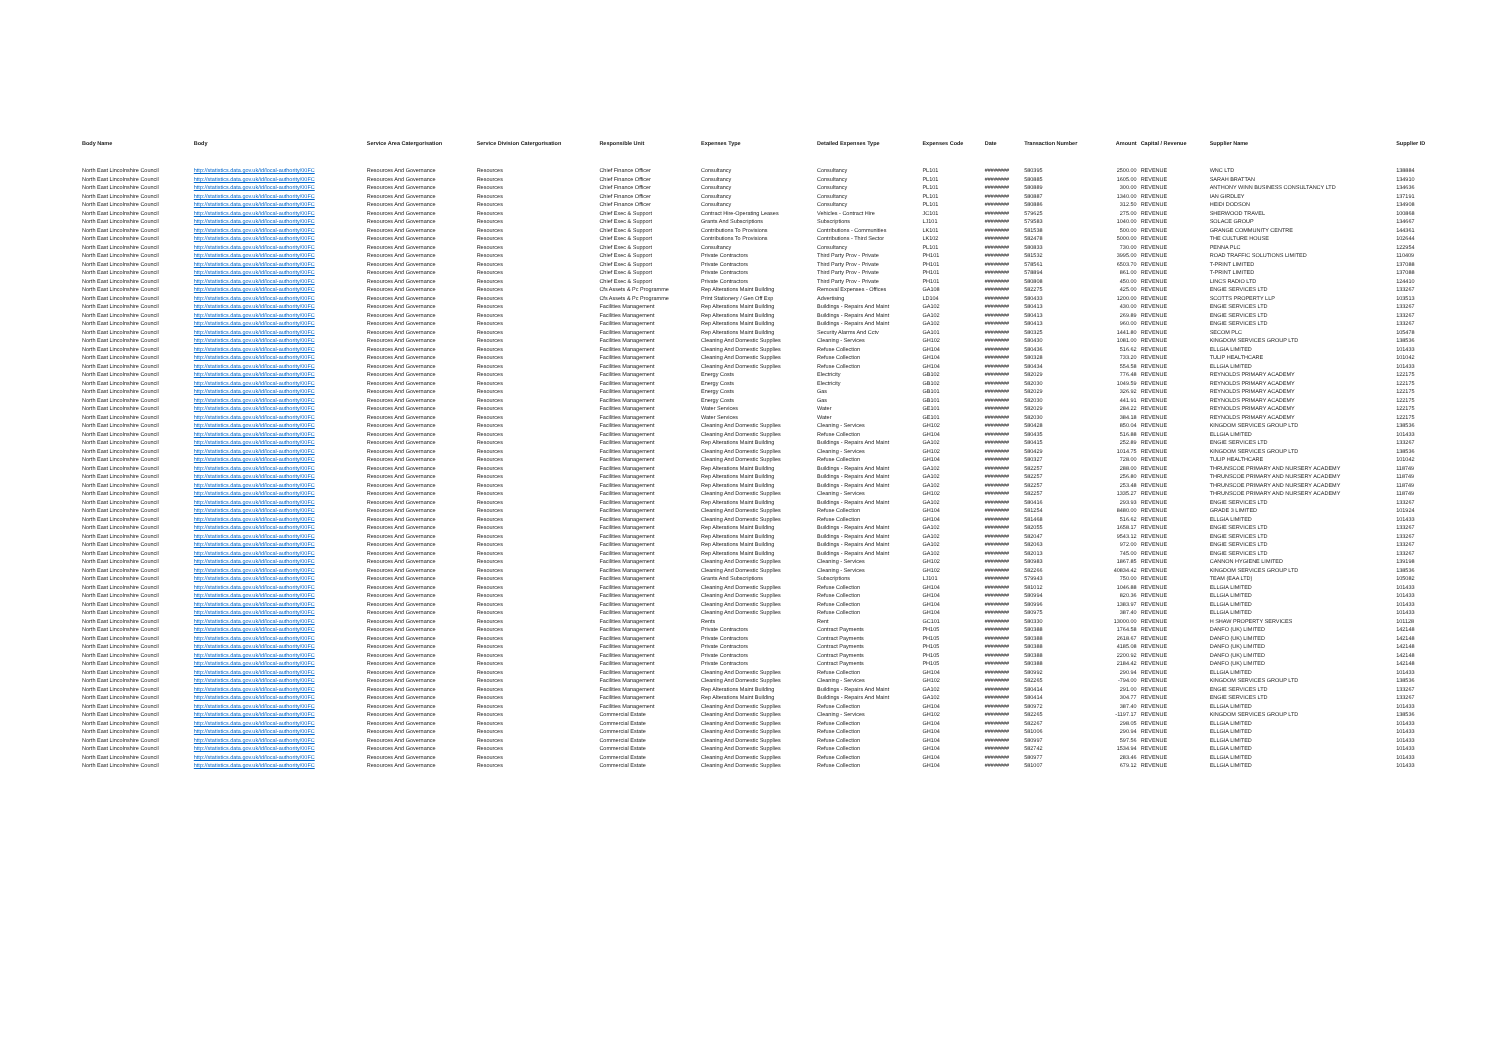| Body Name | Body | Service Area Catergorisation | Service Division Catergorisation | Responsible Unit | Expenses Type | Detailed Expenses Type | Expenses Code | Date | Transaction Number | Amount | Capital / Revenue | Supplier Name | Supplier ID |
| --- | --- | --- | --- | --- | --- | --- | --- | --- | --- | --- | --- | --- | --- |
| North East Lincolnshire Council | http://statistics.data.gov.uk/id/local-authority/00FC | Resources And Governance | Resources | Chief Finance Officer | Consultancy | Consultancy | PL101 | ######## | 580395 | 2500.00 | REVENUE | WNC LTD | 138884 |
| North East Lincolnshire Council | http://statistics.data.gov.uk/id/local-authority/00FC | Resources And Governance | Resources | Chief Finance Officer | Consultancy | Consultancy | PL101 | ######## | 580885 | 1605.00 | REVENUE | SARAH BRATTAN | 134910 |
| North East Lincolnshire Council | http://statistics.data.gov.uk/id/local-authority/00FC | Resources And Governance | Resources | Chief Finance Officer | Consultancy | Consultancy | PL101 | ######## | 580889 | 300.00 | REVENUE | ANTHONY WINN BUSINESS CONSULTANCY LTD | 134636 |
| North East Lincolnshire Council | http://statistics.data.gov.uk/id/local-authority/00FC | Resources And Governance | Resources | Chief Finance Officer | Consultancy | Consultancy | PL101 | ######## | 580887 | 1340.00 | REVENUE | IAN GIRDLEY | 137191 |
| North East Lincolnshire Council | http://statistics.data.gov.uk/id/local-authority/00FC | Resources And Governance | Resources | Chief Finance Officer | Consultancy | Consultancy | PL101 | ######## | 580886 | 312.50 | REVENUE | HEIDI DODSON | 134908 |
| North East Lincolnshire Council | http://statistics.data.gov.uk/id/local-authority/00FC | Resources And Governance | Resources | Chief Exec & Support | Contract Hire-Operating Leases | Vehicles - Contract Hire | JC101 | ######## | 579625 | 275.00 | REVENUE | SHERWOOD TRAVEL | 100868 |
| North East Lincolnshire Council | http://statistics.data.gov.uk/id/local-authority/00FC | Resources And Governance | Resources | Chief Exec & Support | Grants And Subscriptions | Subscriptions | LJ101 | ######## | 579583 | 1040.00 | REVENUE | SOLACE GROUP | 134667 |
| North East Lincolnshire Council | http://statistics.data.gov.uk/id/local-authority/00FC | Resources And Governance | Resources | Chief Exec & Support | Contributions To Provisions | Contributions - Communities | LK101 | ######## | 581538 | 500.00 | REVENUE | GRANGE COMMUNITY CENTRE | 144361 |
| North East Lincolnshire Council | http://statistics.data.gov.uk/id/local-authority/00FC | Resources And Governance | Resources | Chief Exec & Support | Contributions To Provisions | Contributions - Third Sector | LK102 | ######## | 582478 | 5000.00 | REVENUE | THE CULTURE HOUSE | 102644 |
| North East Lincolnshire Council | http://statistics.data.gov.uk/id/local-authority/00FC | Resources And Governance | Resources | Chief Exec & Support | Consultancy | Consultancy | PL101 | ######## | 580833 | 730.00 | REVENUE | PENNA PLC | 122954 |
| North East Lincolnshire Council | http://statistics.data.gov.uk/id/local-authority/00FC | Resources And Governance | Resources | Chief Exec & Support | Private Contractors | Third Party Prov - Private | PH101 | ######## | 581532 | 3995.00 | REVENUE | ROAD TRAFFIC SOLUTIONS LIMITED | 110409 |
| North East Lincolnshire Council | http://statistics.data.gov.uk/id/local-authority/00FC | Resources And Governance | Resources | Chief Exec & Support | Private Contractors | Third Party Prov - Private | PH101 | ######## | 578561 | 6503.70 | REVENUE | T-PRINT LIMITED | 137088 |
| North East Lincolnshire Council | http://statistics.data.gov.uk/id/local-authority/00FC | Resources And Governance | Resources | Chief Exec & Support | Private Contractors | Third Party Prov - Private | PH101 | ######## | 578894 | 861.00 | REVENUE | T-PRINT LIMITED | 137088 |
| North East Lincolnshire Council | http://statistics.data.gov.uk/id/local-authority/00FC | Resources And Governance | Resources | Chief Exec & Support | Private Contractors | Third Party Prov - Private | PH101 | ######## | 580808 | 450.00 | REVENUE | LINCS RADIO LTD | 124410 |
| North East Lincolnshire Council | http://statistics.data.gov.uk/id/local-authority/00FC | Resources And Governance | Resources | Cfs Assets & Pc Programme | Rep Alterations Maint Building | Removal Expenses - Offices | GA108 | ######## | 582275 | 425.00 | REVENUE | ENGIE SERVICES LTD | 133267 |
| North East Lincolnshire Council | http://statistics.data.gov.uk/id/local-authority/00FC | Resources And Governance | Resources | Cfs Assets & Pc Programme | Print Stationery / Gen Off Exp | Advertising | LD104 | ######## | 580433 | 1200.00 | REVENUE | SCOTTS PROPERTY LLP | 103513 |
| North East Lincolnshire Council | http://statistics.data.gov.uk/id/local-authority/00FC | Resources And Governance | Resources | Facilities Management | Rep Alterations Maint Building | Buildings - Repairs And Maint | GA102 | ######## | 580413 | 430.00 | REVENUE | ENGIE SERVICES LTD | 133267 |
| North East Lincolnshire Council | http://statistics.data.gov.uk/id/local-authority/00FC | Resources And Governance | Resources | Facilities Management | Rep Alterations Maint Building | Buildings - Repairs And Maint | GA102 | ######## | 580413 | 269.89 | REVENUE | ENGIE SERVICES LTD | 133267 |
| North East Lincolnshire Council | http://statistics.data.gov.uk/id/local-authority/00FC | Resources And Governance | Resources | Facilities Management | Rep Alterations Maint Building | Buildings - Repairs And Maint | GA102 | ######## | 580413 | 960.00 | REVENUE | ENGIE SERVICES LTD | 133267 |
| North East Lincolnshire Council | http://statistics.data.gov.uk/id/local-authority/00FC | Resources And Governance | Resources | Facilities Management | Rep Alterations Maint Building | Security Alarms And Cctv | GA101 | ######## | 580325 | 1441.80 | REVENUE | SECOM PLC | 105478 |
| North East Lincolnshire Council | http://statistics.data.gov.uk/id/local-authority/00FC | Resources And Governance | Resources | Facilities Management | Cleaning And Domestic Supplies | Cleaning - Services | GH102 | ######## | 580430 | 1081.00 | REVENUE | KINGDOM SERVICES GROUP LTD | 138536 |
| North East Lincolnshire Council | http://statistics.data.gov.uk/id/local-authority/00FC | Resources And Governance | Resources | Facilities Management | Cleaning And Domestic Supplies | Refuse Collection | GH104 | ######## | 580436 | 516.62 | REVENUE | ELLGIA LIMITED | 101433 |
| North East Lincolnshire Council | http://statistics.data.gov.uk/id/local-authority/00FC | Resources And Governance | Resources | Facilities Management | Cleaning And Domestic Supplies | Refuse Collection | GH104 | ######## | 580328 | 733.20 | REVENUE | TULIP HEALTHCARE | 101042 |
| North East Lincolnshire Council | http://statistics.data.gov.uk/id/local-authority/00FC | Resources And Governance | Resources | Facilities Management | Cleaning And Domestic Supplies | Refuse Collection | GH104 | ######## | 580434 | 554.58 | REVENUE | ELLGIA LIMITED | 101433 |
| North East Lincolnshire Council | http://statistics.data.gov.uk/id/local-authority/00FC | Resources And Governance | Resources | Facilities Management | Energy Costs | Electricity | GB102 | ######## | 582029 | 776.48 | REVENUE | REYNOLDS PRIMARY ACADEMY | 122175 |
| North East Lincolnshire Council | http://statistics.data.gov.uk/id/local-authority/00FC | Resources And Governance | Resources | Facilities Management | Energy Costs | Electricity | GB102 | ######## | 582030 | 1049.59 | REVENUE | REYNOLDS PRIMARY ACADEMY | 122175 |
| North East Lincolnshire Council | http://statistics.data.gov.uk/id/local-authority/00FC | Resources And Governance | Resources | Facilities Management | Energy Costs | Gas | GB101 | ######## | 582029 | 326.92 | REVENUE | REYNOLDS PRIMARY ACADEMY | 122175 |
| North East Lincolnshire Council | http://statistics.data.gov.uk/id/local-authority/00FC | Resources And Governance | Resources | Facilities Management | Energy Costs | Gas | GB101 | ######## | 582030 | 441.91 | REVENUE | REYNOLDS PRIMARY ACADEMY | 122175 |
| North East Lincolnshire Council | http://statistics.data.gov.uk/id/local-authority/00FC | Resources And Governance | Resources | Facilities Management | Water Services | Water | GE101 | ######## | 582029 | 284.22 | REVENUE | REYNOLDS PRIMARY ACADEMY | 122175 |
| North East Lincolnshire Council | http://statistics.data.gov.uk/id/local-authority/00FC | Resources And Governance | Resources | Facilities Management | Water Services | Water | GE101 | ######## | 582030 | 384.18 | REVENUE | REYNOLDS PRIMARY ACADEMY | 122175 |
| North East Lincolnshire Council | http://statistics.data.gov.uk/id/local-authority/00FC | Resources And Governance | Resources | Facilities Management | Cleaning And Domestic Supplies | Cleaning - Services | GH102 | ######## | 580428 | 850.04 | REVENUE | KINGDOM SERVICES GROUP LTD | 138536 |
| North East Lincolnshire Council | http://statistics.data.gov.uk/id/local-authority/00FC | Resources And Governance | Resources | Facilities Management | Cleaning And Domestic Supplies | Refuse Collection | GH104 | ######## | 580435 | 516.88 | REVENUE | ELLGIA LIMITED | 101433 |
| North East Lincolnshire Council | http://statistics.data.gov.uk/id/local-authority/00FC | Resources And Governance | Resources | Facilities Management | Rep Alterations Maint Building | Buildings - Repairs And Maint | GA102 | ######## | 580415 | 252.89 | REVENUE | ENGIE SERVICES LTD | 133267 |
| North East Lincolnshire Council | http://statistics.data.gov.uk/id/local-authority/00FC | Resources And Governance | Resources | Facilities Management | Cleaning And Domestic Supplies | Cleaning - Services | GH102 | ######## | 580429 | 1014.75 | REVENUE | KINGDOM SERVICES GROUP LTD | 138536 |
| North East Lincolnshire Council | http://statistics.data.gov.uk/id/local-authority/00FC | Resources And Governance | Resources | Facilities Management | Cleaning And Domestic Supplies | Refuse Collection | GH104 | ######## | 580327 | 728.00 | REVENUE | TULIP HEALTHCARE | 101042 |
| North East Lincolnshire Council | http://statistics.data.gov.uk/id/local-authority/00FC | Resources And Governance | Resources | Facilities Management | Rep Alterations Maint Building | Buildings - Repairs And Maint | GA102 | ######## | 582257 | 288.00 | REVENUE | THRUNSCOE PRIMARY AND NURSERY ACADEMY | 118749 |
| North East Lincolnshire Council | http://statistics.data.gov.uk/id/local-authority/00FC | Resources And Governance | Resources | Facilities Management | Rep Alterations Maint Building | Buildings - Repairs And Maint | GA102 | ######## | 582257 | 256.80 | REVENUE | THRUNSCOE PRIMARY AND NURSERY ACADEMY | 118749 |
| North East Lincolnshire Council | http://statistics.data.gov.uk/id/local-authority/00FC | Resources And Governance | Resources | Facilities Management | Rep Alterations Maint Building | Buildings - Repairs And Maint | GA102 | ######## | 582257 | 253.48 | REVENUE | THRUNSCOE PRIMARY AND NURSERY ACADEMY | 118749 |
| North East Lincolnshire Council | http://statistics.data.gov.uk/id/local-authority/00FC | Resources And Governance | Resources | Facilities Management | Cleaning And Domestic Supplies | Cleaning - Services | GH102 | ######## | 582257 | 1335.27 | REVENUE | THRUNSCOE PRIMARY AND NURSERY ACADEMY | 118749 |
| North East Lincolnshire Council | http://statistics.data.gov.uk/id/local-authority/00FC | Resources And Governance | Resources | Facilities Management | Rep Alterations Maint Building | Buildings - Repairs And Maint | GA102 | ######## | 580416 | 293.93 | REVENUE | ENGIE SERVICES LTD | 133267 |
| North East Lincolnshire Council | http://statistics.data.gov.uk/id/local-authority/00FC | Resources And Governance | Resources | Facilities Management | Cleaning And Domestic Supplies | Refuse Collection | GH104 | ######## | 581254 | 8480.00 | REVENUE | GRADE 3 LIMITED | 101924 |
| North East Lincolnshire Council | http://statistics.data.gov.uk/id/local-authority/00FC | Resources And Governance | Resources | Facilities Management | Cleaning And Domestic Supplies | Refuse Collection | GH104 | ######## | 581468 | 516.62 | REVENUE | ELLGIA LIMITED | 101433 |
| North East Lincolnshire Council | http://statistics.data.gov.uk/id/local-authority/00FC | Resources And Governance | Resources | Facilities Management | Rep Alterations Maint Building | Buildings - Repairs And Maint | GA102 | ######## | 582055 | 1658.17 | REVENUE | ENGIE SERVICES LTD | 133267 |
| North East Lincolnshire Council | http://statistics.data.gov.uk/id/local-authority/00FC | Resources And Governance | Resources | Facilities Management | Rep Alterations Maint Building | Buildings - Repairs And Maint | GA102 | ######## | 582047 | 9543.12 | REVENUE | ENGIE SERVICES LTD | 133267 |
| North East Lincolnshire Council | http://statistics.data.gov.uk/id/local-authority/00FC | Resources And Governance | Resources | Facilities Management | Rep Alterations Maint Building | Buildings - Repairs And Maint | GA102 | ######## | 582063 | 972.00 | REVENUE | ENGIE SERVICES LTD | 133267 |
| North East Lincolnshire Council | http://statistics.data.gov.uk/id/local-authority/00FC | Resources And Governance | Resources | Facilities Management | Rep Alterations Maint Building | Buildings - Repairs And Maint | GA102 | ######## | 582013 | 745.00 | REVENUE | ENGIE SERVICES LTD | 133267 |
| North East Lincolnshire Council | http://statistics.data.gov.uk/id/local-authority/00FC | Resources And Governance | Resources | Facilities Management | Cleaning And Domestic Supplies | Cleaning - Services | GH102 | ######## | 580983 | 1867.85 | REVENUE | CANNON HYGIENE LIMITED | 139198 |
| North East Lincolnshire Council | http://statistics.data.gov.uk/id/local-authority/00FC | Resources And Governance | Resources | Facilities Management | Cleaning And Domestic Supplies | Cleaning - Services | GH102 | ######## | 582266 | 40834.42 | REVENUE | KINGDOM SERVICES GROUP LTD | 138536 |
| North East Lincolnshire Council | http://statistics.data.gov.uk/id/local-authority/00FC | Resources And Governance | Resources | Facilities Management | Grants And Subscriptions | Subscriptions | LJ101 | ######## | 579943 | 750.00 | REVENUE | TEAM (EAA LTD) | 105082 |
| North East Lincolnshire Council | http://statistics.data.gov.uk/id/local-authority/00FC | Resources And Governance | Resources | Facilities Management | Cleaning And Domestic Supplies | Refuse Collection | GH104 | ######## | 581012 | 1046.88 | REVENUE | ELLGIA LIMITED | 101433 |
| North East Lincolnshire Council | http://statistics.data.gov.uk/id/local-authority/00FC | Resources And Governance | Resources | Facilities Management | Cleaning And Domestic Supplies | Refuse Collection | GH104 | ######## | 580994 | 820.36 | REVENUE | ELLGIA LIMITED | 101433 |
| North East Lincolnshire Council | http://statistics.data.gov.uk/id/local-authority/00FC | Resources And Governance | Resources | Facilities Management | Cleaning And Domestic Supplies | Refuse Collection | GH104 | ######## | 580996 | 1383.97 | REVENUE | ELLGIA LIMITED | 101433 |
| North East Lincolnshire Council | http://statistics.data.gov.uk/id/local-authority/00FC | Resources And Governance | Resources | Facilities Management | Cleaning And Domestic Supplies | Refuse Collection | GH104 | ######## | 580975 | 387.40 | REVENUE | ELLGIA LIMITED | 101433 |
| North East Lincolnshire Council | http://statistics.data.gov.uk/id/local-authority/00FC | Resources And Governance | Resources | Facilities Management | Rents | Rent | GC101 | ######## | 580330 | 13000.00 | REVENUE | H SHAW PROPERTY SERVICES | 101128 |
| North East Lincolnshire Council | http://statistics.data.gov.uk/id/local-authority/00FC | Resources And Governance | Resources | Facilities Management | Private Contractors | Contract Payments | PH105 | ######## | 580388 | 1764.58 | REVENUE | DANFO (UK) LIMITED | 142148 |
| North East Lincolnshire Council | http://statistics.data.gov.uk/id/local-authority/00FC | Resources And Governance | Resources | Facilities Management | Private Contractors | Contract Payments | PH105 | ######## | 580388 | 2618.67 | REVENUE | DANFO (UK) LIMITED | 142148 |
| North East Lincolnshire Council | http://statistics.data.gov.uk/id/local-authority/00FC | Resources And Governance | Resources | Facilities Management | Private Contractors | Contract Payments | PH105 | ######## | 580388 | 4185.08 | REVENUE | DANFO (UK) LIMITED | 142148 |
| North East Lincolnshire Council | http://statistics.data.gov.uk/id/local-authority/00FC | Resources And Governance | Resources | Facilities Management | Private Contractors | Contract Payments | PH105 | ######## | 580388 | 2200.92 | REVENUE | DANFO (UK) LIMITED | 142148 |
| North East Lincolnshire Council | http://statistics.data.gov.uk/id/local-authority/00FC | Resources And Governance | Resources | Facilities Management | Private Contractors | Contract Payments | PH105 | ######## | 580388 | 2184.42 | REVENUE | DANFO (UK) LIMITED | 142148 |
| North East Lincolnshire Council | http://statistics.data.gov.uk/id/local-authority/00FC | Resources And Governance | Resources | Facilities Management | Cleaning And Domestic Supplies | Refuse Collection | GH104 | ######## | 580992 | 290.94 | REVENUE | ELLGIA LIMITED | 101433 |
| North East Lincolnshire Council | http://statistics.data.gov.uk/id/local-authority/00FC | Resources And Governance | Resources | Facilities Management | Cleaning And Domestic Supplies | Cleaning - Services | GH102 | ######## | 582265 | -794.00 | REVENUE | KINGDOM SERVICES GROUP LTD | 138536 |
| North East Lincolnshire Council | http://statistics.data.gov.uk/id/local-authority/00FC | Resources And Governance | Resources | Facilities Management | Rep Alterations Maint Building | Buildings - Repairs And Maint | GA102 | ######## | 580414 | 291.00 | REVENUE | ENGIE SERVICES LTD | 133267 |
| North East Lincolnshire Council | http://statistics.data.gov.uk/id/local-authority/00FC | Resources And Governance | Resources | Facilities Management | Rep Alterations Maint Building | Buildings - Repairs And Maint | GA102 | ######## | 580414 | 304.77 | REVENUE | ENGIE SERVICES LTD | 133267 |
| North East Lincolnshire Council | http://statistics.data.gov.uk/id/local-authority/00FC | Resources And Governance | Resources | Facilities Management | Cleaning And Domestic Supplies | Refuse Collection | GH104 | ######## | 580972 | 387.40 | REVENUE | ELLGIA LIMITED | 101433 |
| North East Lincolnshire Council | http://statistics.data.gov.uk/id/local-authority/00FC | Resources And Governance | Resources | Commercial Estate | Cleaning And Domestic Supplies | Cleaning - Services | GH102 | ######## | 582265 | -1197.17 | REVENUE | KINGDOM SERVICES GROUP LTD | 138536 |
| North East Lincolnshire Council | http://statistics.data.gov.uk/id/local-authority/00FC | Resources And Governance | Resources | Commercial Estate | Cleaning And Domestic Supplies | Refuse Collection | GH104 | ######## | 582267 | 298.05 | REVENUE | ELLGIA LIMITED | 101433 |
| North East Lincolnshire Council | http://statistics.data.gov.uk/id/local-authority/00FC | Resources And Governance | Resources | Commercial Estate | Cleaning And Domestic Supplies | Refuse Collection | GH104 | ######## | 581006 | 290.94 | REVENUE | ELLGIA LIMITED | 101433 |
| North East Lincolnshire Council | http://statistics.data.gov.uk/id/local-authority/00FC | Resources And Governance | Resources | Commercial Estate | Cleaning And Domestic Supplies | Refuse Collection | GH104 | ######## | 580997 | 597.56 | REVENUE | ELLGIA LIMITED | 101433 |
| North East Lincolnshire Council | http://statistics.data.gov.uk/id/local-authority/00FC | Resources And Governance | Resources | Commercial Estate | Cleaning And Domestic Supplies | Refuse Collection | GH104 | ######## | 582742 | 1534.94 | REVENUE | ELLGIA LIMITED | 101433 |
| North East Lincolnshire Council | http://statistics.data.gov.uk/id/local-authority/00FC | Resources And Governance | Resources | Commercial Estate | Cleaning And Domestic Supplies | Refuse Collection | GH104 | ######## | 580977 | 283.46 | REVENUE | ELLGIA LIMITED | 101433 |
| North East Lincolnshire Council | http://statistics.data.gov.uk/id/local-authority/00FC | Resources And Governance | Resources | Commercial Estate | Cleaning And Domestic Supplies | Refuse Collection | GH104 | ######## | 581007 | 679.12 | REVENUE | ELLGIA LIMITED | 101433 |